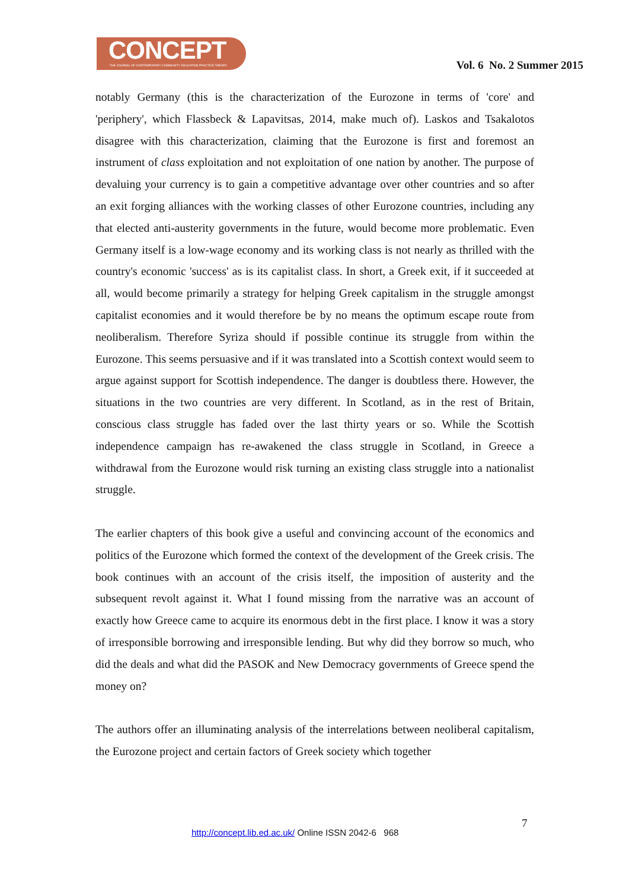CONCEPT
THE JOURNAL OF CONTEMPORARY COMMUNITY EDUCATION PRACTICE THEORY
Vol. 6 No. 2 Summer 2015
notably Germany (this is the characterization of the Eurozone in terms of 'core' and 'periphery', which Flassbeck & Lapavitsas, 2014, make much of). Laskos and Tsakalotos disagree with this characterization, claiming that the Eurozone is first and foremost an instrument of class exploitation and not exploitation of one nation by another. The purpose of devaluing your currency is to gain a competitive advantage over other countries and so after an exit forging alliances with the working classes of other Eurozone countries, including any that elected anti-austerity governments in the future, would become more problematic. Even Germany itself is a low-wage economy and its working class is not nearly as thrilled with the country's economic 'success' as is its capitalist class. In short, a Greek exit, if it succeeded at all, would become primarily a strategy for helping Greek capitalism in the struggle amongst capitalist economies and it would therefore be by no means the optimum escape route from neoliberalism. Therefore Syriza should if possible continue its struggle from within the Eurozone. This seems persuasive and if it was translated into a Scottish context would seem to argue against support for Scottish independence. The danger is doubtless there. However, the situations in the two countries are very different. In Scotland, as in the rest of Britain, conscious class struggle has faded over the last thirty years or so. While the Scottish independence campaign has re-awakened the class struggle in Scotland, in Greece a withdrawal from the Eurozone would risk turning an existing class struggle into a nationalist struggle.
The earlier chapters of this book give a useful and convincing account of the economics and politics of the Eurozone which formed the context of the development of the Greek crisis. The book continues with an account of the crisis itself, the imposition of austerity and the subsequent revolt against it. What I found missing from the narrative was an account of exactly how Greece came to acquire its enormous debt in the first place. I know it was a story of irresponsible borrowing and irresponsible lending. But why did they borrow so much, who did the deals and what did the PASOK and New Democracy governments of Greece spend the money on?
The authors offer an illuminating analysis of the interrelations between neoliberal capitalism, the Eurozone project and certain factors of Greek society which together
7
http://concept.lib.ed.ac.uk/ Online ISSN 2042-6 968